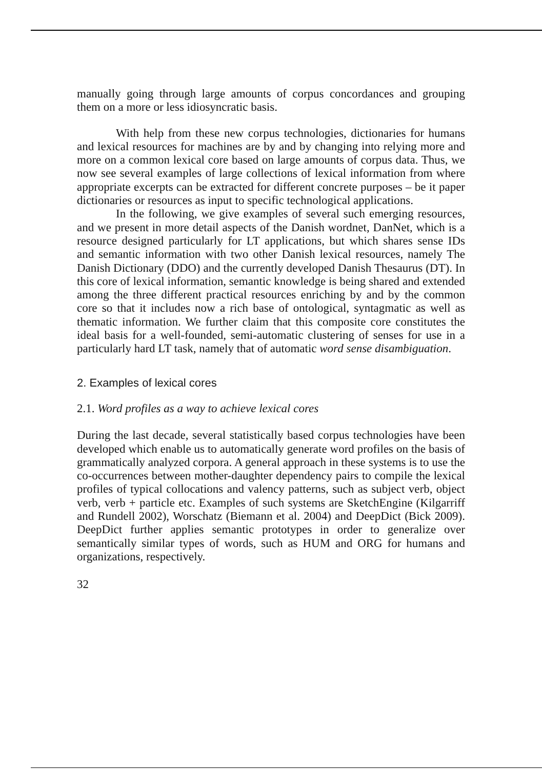manually going through large amounts of corpus concordances and grouping them on a more or less idiosyncratic basis.
With help from these new corpus technologies, dictionaries for humans and lexical resources for machines are by and by changing into relying more and more on a common lexical core based on large amounts of corpus data. Thus, we now see several examples of large collections of lexical information from where appropriate excerpts can be extracted for different concrete purposes – be it paper dictionaries or resources as input to specific technological applications.
In the following, we give examples of several such emerging resources, and we present in more detail aspects of the Danish wordnet, DanNet, which is a resource designed particularly for LT applications, but which shares sense IDs and semantic information with two other Danish lexical resources, namely The Danish Dictionary (DDO) and the currently developed Danish Thesaurus (DT). In this core of lexical information, semantic knowledge is being shared and extended among the three different practical resources enriching by and by the common core so that it includes now a rich base of ontological, syntagmatic as well as thematic information. We further claim that this composite core constitutes the ideal basis for a well-founded, semi-automatic clustering of senses for use in a particularly hard LT task, namely that of automatic word sense disambiguation.
2. Examples of lexical cores
2.1. Word profiles as a way to achieve lexical cores
During the last decade, several statistically based corpus technologies have been developed which enable us to automatically generate word profiles on the basis of grammatically analyzed corpora. A general approach in these systems is to use the co-occurrences between mother-daughter dependency pairs to compile the lexical profiles of typical collocations and valency patterns, such as subject verb, object verb, verb + particle etc. Examples of such systems are SketchEngine (Kilgarriff and Rundell 2002), Worschatz (Biemann et al. 2004) and DeepDict (Bick 2009). DeepDict further applies semantic prototypes in order to generalize over semantically similar types of words, such as HUM and ORG for humans and organizations, respectively.
32